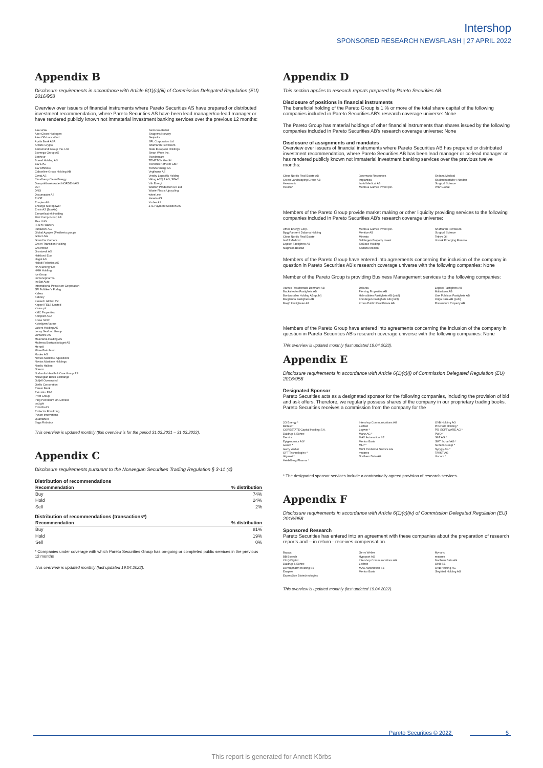Intershop
SPONSORED RESEARCH NEWSFLASH | 27 APRIL 2022
Appendix B
Disclosure requirements in accordance with Article 6(1)(c)(iii) of Commission Delegated Regulation (EU) 2016/958
Overview over issuers of financial instruments where Pareto Securities AS have prepared or distributed investment recommendation, where Pareto Securities AS have been lead manager/co-lead manager or have rendered publicly known not immaterial investment banking services over the previous 12 months:
Aker ASA
Aker Clean Hydrogen
Aker Offshore Wind
Aprila Bank ASA
Arcane Crypto
Barramundi Group Pte. Ltd.
Biomega Group AS
Bonheur
Boreal Holding AS
BW LPG
BW Offshore
Cabonline Group Holding AB
Cavai AS
Cloudberry Clean Energy
Dampskibsselskabet NORDEN A/S
DLT
DNO
Documaster AS
ELOP
Enapter AG
Ensurge Micropower
Enviv AS (Bookis)
Esmaeilzadeh Holding
First Camp Group AB
Flex LNG
FREYR Battery
Funkwerk AG
Global Agrajes (Fertiberia group)
Golar LNG
GramCar Carriers
Green Transition Holding
Greenfood
Grøntvedt AS
Hafslund Eco
Hagal AS
Halodi Robotics AS
HKN Energy Ltd
HMH Holding
Ice Group
Immunopharma
InoBat Auto
International Petroleum Corporation
JP/ Politiken's Forlag
Kalera
Kebony
Kentech Global Plc
Keppel FELS Limited
Kistos plc.
KMC Properties
Komplett ASA
Kruse Smith
Kvitebjørn Varme
Lakers Holding AS
Lerøy Seafood Group
Lumarine AS
Malorama Holding AS
Mathesa Bostadsbolaget AB
Mercell
Mime Petroleum
Modex AS
Navios Maritime Aquisitions
Navios Maritime Holdings
Nordic Halibut
Noreco
Norlandia Health & Care Group AS
Norwegian Block Exchange
Odfjell Oceanwind
Otello Corporation
Pareto Bank
PetroNor E&P
PHM Group
Ping Petroleum UK Limited
poLight
Pronofa AS
Protector Forsikring
Pyrum Innovations
Quantafuel
Saga Robotics
Sartorius-Herbst
Seagems Norway
Seajacks
SFL Corporation Ltd
Shamaran Petroleum
Slate European Holdings
Smart Wires Inc.
Swedencare
TEMPTON GmbH
Tierklinik Hofheim GbR
Trønderenergi AS
Vegfinans AS
Vestby Logistikk Holding
Viking ACQ 1 AS, SPAC
Vår Energi
Waldorf Production UK Ltd
Waste Plastic Upcycling
wheel.me
Xeneta AS
Ymber AS
ZTL Payment Solution AS
This overview is updated monthly (this overview is for the period 31.03.2021 – 31.03.2022).
Appendix C
Disclosure requirements pursuant to the Norwegian Securities Trading Regulation § 3-11 (4)
Distribution of recommendations
| Recommendation | % distribution |
| --- | --- |
| Buy | 74% |
| Hold | 24% |
| Sell | 2% |
Distribution of recommendations (transactions*)
| Recommendation | % distribution |
| --- | --- |
| Buy | 81% |
| Hold | 19% |
| Sell | 0% |
* Companies under coverage with which Pareto Securities Group has on-going or completed public services in the previous 12 months
This overview is updated monthly (last updated 19.04.2022).
Appendix D
This section applies to research reports prepared by Pareto Securities AB.
Disclosure of positions in financial instruments
The beneficial holding of the Pareto Group is 1 % or more of the total share capital of the following companies included in Pareto Securities AB's research coverage universe: None
The Pareto Group has material holdings of other financial instruments than shares issued by the following companies included in Pareto Securities AB's research coverage universe: None
Disclosure of assignments and mandates
Overview over issuers of financial instruments where Pareto Securities AB has prepared or distributed investment recommendation, where Pareto Securities AB has been lead manager or co-lead manager or has rendered publicly known not immaterial investment banking services over the previous twelve months:
Cibus Nordic Real Estate AB
Green Landscaping Group AB
Hexatronic
Hexicon
Josemaria Resources
Implantica
Isofol Medical AB
Media & Games Invest plc.
Sedana Medical
Studentbostäder i Norden
Surgical Science
VNV Global
Members of the Pareto Group provide market making or other liquidity providing services to the following companies included in Pareto Securities AB's research coverage universe:
Africa Energy Corp.
ByggPartner i Dalarna Holding
Cibus Nordic Real Estate
Isofol Medical
Logistri Fastighets AB
Magnolia Bostad
Media & Games Invest plc.
Mentice AB
Minesto
Saltängen Property Invest
SciBase Holding
Sedana Medical
ShaMaran Petroleum
Surgical Science
Tethys Oil
Vostok Emerging Finance
Members of the Pareto Group have entered into agreements concerning the inclusion of the company in question in Pareto Securities AB's research coverage universe with the following companies: None
Member of the Pareto Group is providing Business Management services to the following companies:
Aarhus Residentials Denmark AB
Backaheden Fastighets AB
Bonäsudden Holding AB (publ)
Borglanda Fastighets AB
Bosjö Fastigheter AB
Delarka
Fleming Properties AB
Halmslätten Fastighets AB (publ)
Korsängen Fastighets AB (publ)
Krona Public Real Estate AB
Logistri Fastighets AB
Mälaråsen AB
One Publicus Fastighets AB
Origa Care AB (publ)
Preservium Property AB
Members of the Pareto Group have entered into agreements concerning the inclusion of the company in question in Pareto Securities AB's research coverage universe with the following companies: None
This overview is updated monthly (last updated 19.04.2022).
Appendix E
Disclosure requirements in accordance with Article 6(1)(c)(i) of Commission Delegated Regulation (EU) 2016/958
Designated Sponsor
Pareto Securities acts as a designated sponsor for the following companies, including the provision of bid and ask offers. Therefore, we regularly possess shares of the company in our proprietary trading books. Pareto Securities receives a commission from the company for the
2G Energy *
Biotest *
CORESTATE Capital Holding S.A.
Daldrup & Söhne
Demire
Epigenomics AG*
Gesco *
Gerry Weber
GFT Technologies *
Gigaset *
Heidelberg Pharma *
Intershop Communications AG
Leifheit
Logwin *
Manz AG *
MAX Automation SE
Merkur Bank
MLP *
Mühl Produkt & Service AG
mutares
Northern Data AG
OVB Holding AG
Procredit Holding *
PSI SOFTWARE AG *
PWO *
S&T AG *
SMT Scharf AG *
Surteco Group *
Syzygy AG *
TAKKT AG
Viscom *
* The designated sponsor services include a contractually agreed provision of research services.
Appendix F
Disclosure requirements in accordance with Article 6(1)(c)(iv) of Commission Delegated Regulation (EU) 2016/958
Sponsored Research
Pareto Securities has entered into an agreement with these companies about the preparation of research reports and – in return - receives compensation.
Baywa
BB Biotech
CLIQ Digital
Daldrup & Söhne
Dermapharm Holding SE
Enapter
Expres2ion Biotechnologies
Gerry Weber
Hypoport AG
Intershop Communications AG
Leifheit
MAX Automation SE
Merkur Bank
Mynaric
mutares
Northern Data AG
OHB SE
OVB Holding AG
Siegfried Holding AG
This overview is updated monthly (last updated 19.04.2022).
Pareto Securities © 2022 5
This report is generated for Annett Körbs